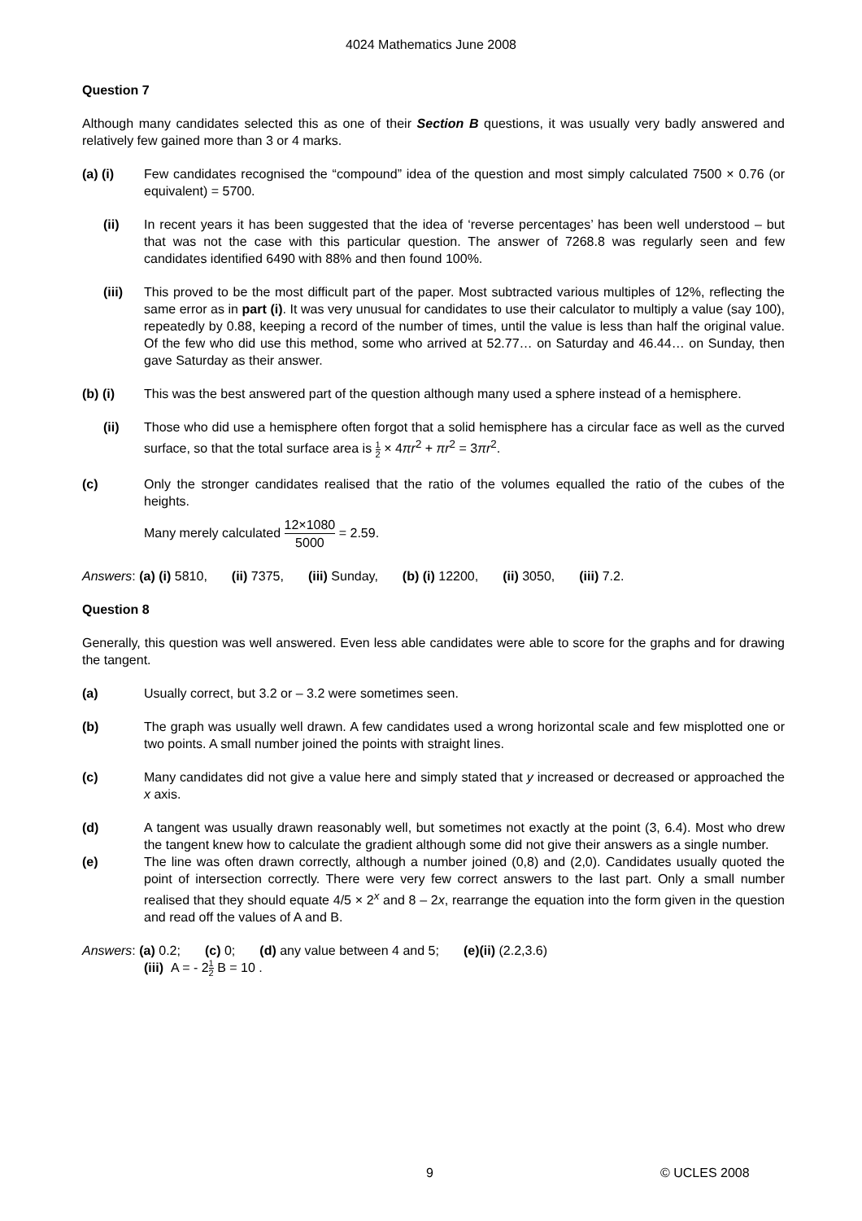4024 Mathematics June 2008
Question 7
Although many candidates selected this as one of their Section B questions, it was usually very badly answered and relatively few gained more than 3 or 4 marks.
(a) (i) Few candidates recognised the “compound” idea of the question and most simply calculated 7500 × 0.76 (or equivalent) = 5700.
(ii) In recent years it has been suggested that the idea of ‘reverse percentages’ has been well understood – but that was not the case with this particular question. The answer of 7268.8 was regularly seen and few candidates identified 6490 with 88% and then found 100%.
(iii) This proved to be the most difficult part of the paper. Most subtracted various multiples of 12%, reflecting the same error as in part (i). It was very unusual for candidates to use their calculator to multiply a value (say 100), repeatedly by 0.88, keeping a record of the number of times, until the value is less than half the original value. Of the few who did use this method, some who arrived at 52.77… on Saturday and 46.44… on Sunday, then gave Saturday as their answer.
(b) (i) This was the best answered part of the question although many used a sphere instead of a hemisphere.
(ii) Those who did use a hemisphere often forgot that a solid hemisphere has a circular face as well as the curved surface, so that the total surface area is 1 2 × 4πr<sup>2</sup> + πr<sup>2</sup> = 3πr<sup>2</sup>.
(c) Only the stronger candidates realised that the ratio of the volumes equalled the ratio of the cubes of the heights.
Many merely calculated 12×1080 5000 = 2.59.
Answers: (a) (i) 5810, (ii) 7375, (iii) Sunday, (b) (i) 12200, (ii) 3050, (iii) 7.2.
Question 8
Generally, this question was well answered. Even less able candidates were able to score for the graphs and for drawing the tangent.
(a) Usually correct, but 3.2 or – 3.2 were sometimes seen.
(b) The graph was usually well drawn. A few candidates used a wrong horizontal scale and few misplotted one or two points. A small number joined the points with straight lines.
(c) Many candidates did not give a value here and simply stated that y increased or decreased or approached the x axis.
(d) A tangent was usually drawn reasonably well, but sometimes not exactly at the point (3, 6.4). Most who drew the tangent knew how to calculate the gradient although some did not give their answers as a single number.
(e) The line was often drawn correctly, although a number joined (0,8) and (2,0). Candidates usually quoted the point of intersection correctly. There were very few correct answers to the last part. Only a small number realised that they should equate 4/5 × 2<sup>x</sup> and 8 – 2x, rearrange the equation into the form given in the question and read off the values of A and B.
Answers: (a) 0.2; (c) 0; (d) any value between 4 and 5; (e)(ii) (2.2,3.6)
(iii) A = - 21 2 B = 10 .
9 © UCLES 2008